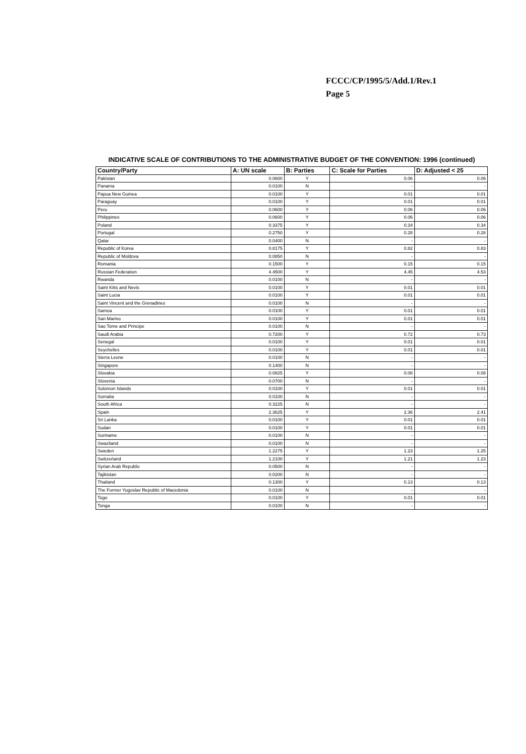FCCC/CP/1995/5/Add.1/Rev.1
Page 5
INDICATIVE SCALE OF CONTRIBUTIONS TO THE ADMINISTRATIVE BUDGET OF THE CONVENTION: 1996 (continued)
| Country/Party | A: UN scale | B: Parties | C: Scale for Parties | D: Adjusted < 25 |
| --- | --- | --- | --- | --- |
| Pakistan | 0.0600 | Y | 0.06 | 0.06 |
| Panama | 0.0100 | N | - | - |
| Papua New Guinea | 0.0100 | Y | 0.01 | 0.01 |
| Paraguay | 0.0100 | Y | 0.01 | 0.01 |
| Peru | 0.0600 | Y | 0.06 | 0.06 |
| Philippines | 0.0600 | Y | 0.06 | 0.06 |
| Poland | 0.3375 | Y | 0.34 | 0.34 |
| Portugal | 0.2750 | Y | 0.28 | 0.28 |
| Qatar | 0.0400 | N | - | - |
| Republic of Korea | 0.8175 | Y | 0.82 | 0.83 |
| Republic of Moldova | 0.0850 | N | - | - |
| Romania | 0.1500 | Y | 0.15 | 0.15 |
| Russian Federation | 4.4500 | Y | 4.45 | 4.53 |
| Rwanda | 0.0100 | N | - | - |
| Saint Kitts and Nevis | 0.0100 | Y | 0.01 | 0.01 |
| Saint Lucia | 0.0100 | Y | 0.01 | 0.01 |
| Saint Vincent and the Grenadines | 0.0100 | N | - | - |
| Samoa | 0.0100 | Y | 0.01 | 0.01 |
| San Marino | 0.0100 | Y | 0.01 | 0.01 |
| Sao Tome and Principe | 0.0100 | N | - | - |
| Saudi Arabia | 0.7200 | Y | 0.72 | 0.73 |
| Senegal | 0.0100 | Y | 0.01 | 0.01 |
| Seychelles | 0.0100 | Y | 0.01 | 0.01 |
| Sierra Leone | 0.0100 | N | - | - |
| Singapore | 0.1400 | N | - | - |
| Slovakia | 0.0825 | Y | 0.08 | 0.08 |
| Slovenia | 0.0700 | N | - | - |
| Solomon Islands | 0.0100 | Y | 0.01 | 0.01 |
| Somalia | 0.0100 | N | - | - |
| South Africa | 0.3225 | N | - | - |
| Spain | 2.3625 | Y | 2.36 | 2.41 |
| Sri Lanka | 0.0100 | Y | 0.01 | 0.01 |
| Sudan | 0.0100 | Y | 0.01 | 0.01 |
| Suriname | 0.0100 | N | - | - |
| Swaziland | 0.0100 | N | - | - |
| Sweden | 1.2275 | Y | 1.23 | 1.25 |
| Switzerland | 1.2100 | Y | 1.21 | 1.23 |
| Syrian Arab Republic | 0.0500 | N | - | - |
| Tajikistan | 0.0200 | N | - | - |
| Thailand | 0.1300 | Y | 0.13 | 0.13 |
| The Former Yugoslav Republic of Macedonia | 0.0100 | N | - | - |
| Togo | 0.0100 | Y | 0.01 | 0.01 |
| Tonga | 0.0100 | N | - | - |